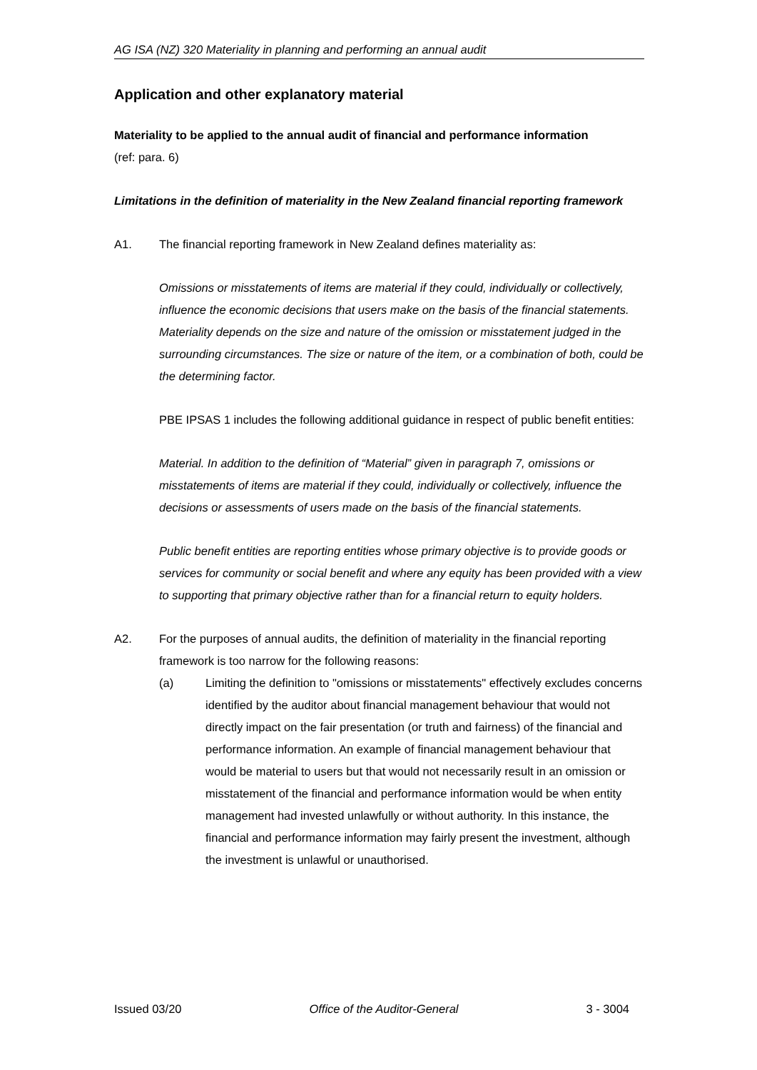AG ISA (NZ) 320 Materiality in planning and performing an annual audit
Application and other explanatory material
Materiality to be applied to the annual audit of financial and performance information
(ref: para. 6)
Limitations in the definition of materiality in the New Zealand financial reporting framework
A1. The financial reporting framework in New Zealand defines materiality as:
Omissions or misstatements of items are material if they could, individually or collectively, influence the economic decisions that users make on the basis of the financial statements. Materiality depends on the size and nature of the omission or misstatement judged in the surrounding circumstances. The size or nature of the item, or a combination of both, could be the determining factor.
PBE IPSAS 1 includes the following additional guidance in respect of public benefit entities:
Material. In addition to the definition of “Material” given in paragraph 7, omissions or misstatements of items are material if they could, individually or collectively, influence the decisions or assessments of users made on the basis of the financial statements.
Public benefit entities are reporting entities whose primary objective is to provide goods or services for community or social benefit and where any equity has been provided with a view to supporting that primary objective rather than for a financial return to equity holders.
A2. For the purposes of annual audits, the definition of materiality in the financial reporting framework is too narrow for the following reasons:
(a) Limiting the definition to "omissions or misstatements" effectively excludes concerns identified by the auditor about financial management behaviour that would not directly impact on the fair presentation (or truth and fairness) of the financial and performance information. An example of financial management behaviour that would be material to users but that would not necessarily result in an omission or misstatement of the financial and performance information would be when entity management had invested unlawfully or without authority. In this instance, the financial and performance information may fairly present the investment, although the investment is unlawful or unauthorised.
Issued 03/20 Office of the Auditor-General 3 - 3004